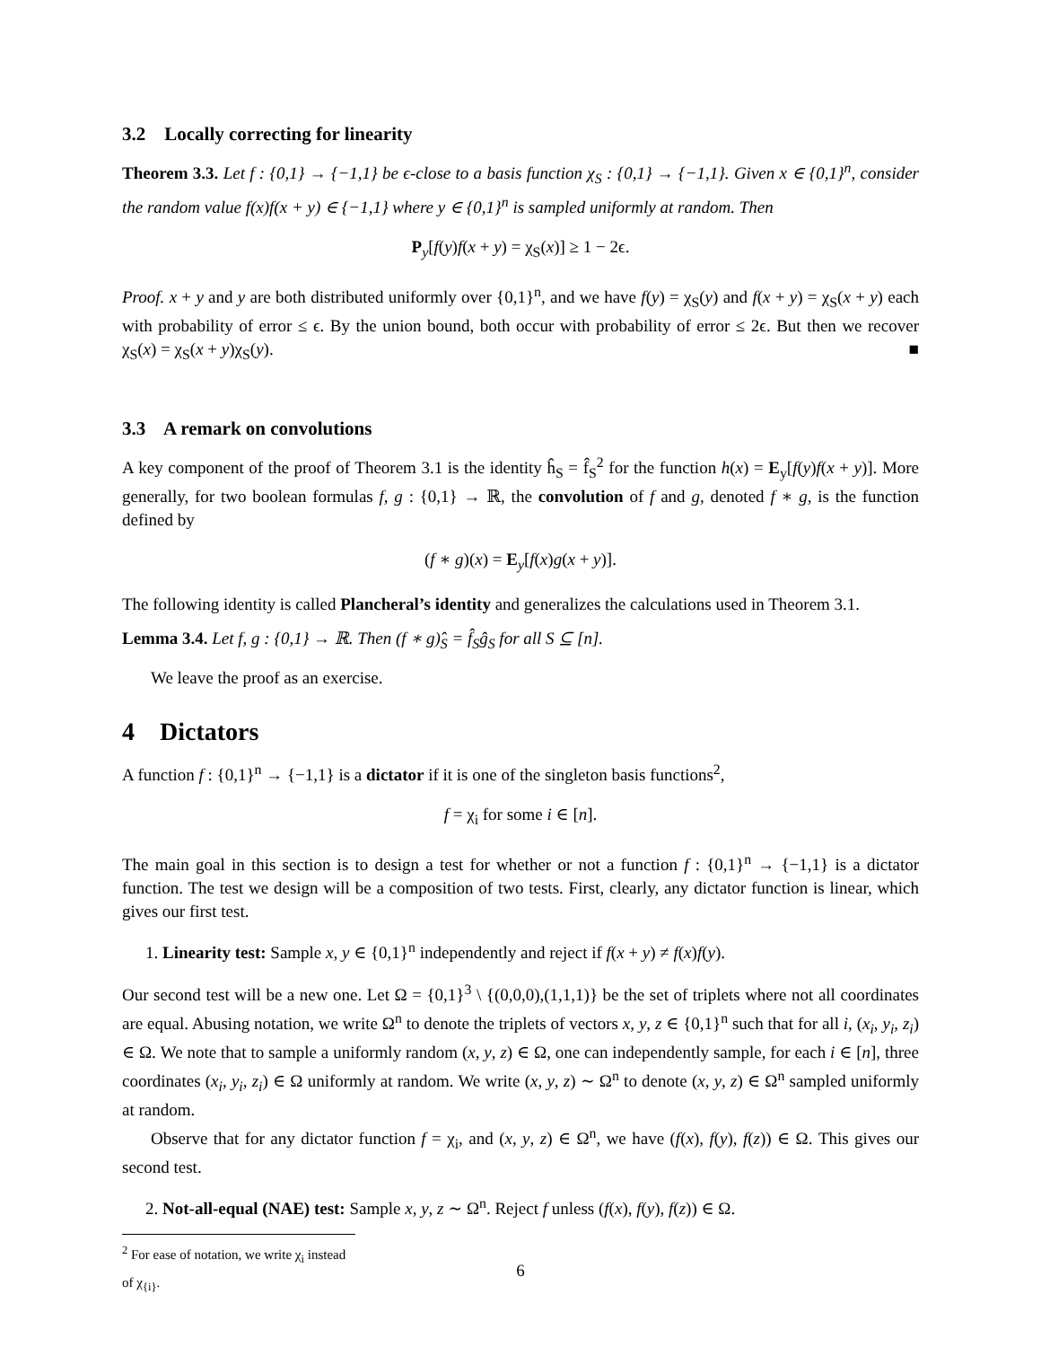3.2 Locally correcting for linearity
Theorem 3.3. Let f : {0,1} → {−1,1} be ϵ-close to a basis function χ<sub>S</sub> : {0,1} → {−1,1}. Given x ∈ {0,1}<sup>n</sup>, consider the random value f(x)f(x + y) ∈ {−1,1} where y ∈ {0,1}<sup>n</sup> is sampled uniformly at random. Then
P<sub>y</sub>[f(y)f(x + y) = χ<sub>S</sub>(x)] ≥ 1 − 2ϵ.
Proof. x + y and y are both distributed uniformly over {0,1}<sup>n</sup>, and we have f(y) = χ<sub>S</sub>(y) and f(x + y) = χ<sub>S</sub>(x + y) each with probability of error ≤ ϵ. By the union bound, both occur with probability of error ≤ 2ϵ. But then we recover χ<sub>S</sub>(x) = χ<sub>S</sub>(x + y)χ<sub>S</sub>(y). ■
3.3 A remark on convolutions
A key component of the proof of Theorem 3.1 is the identity ĥ<sub>S</sub> = f̂<sub>S</sub><sup>2</sup> for the function h(x) = E<sub>y</sub>[f(y)f(x + y)]. More generally, for two boolean formulas f, g : {0,1} → ℝ, the convolution of f and g, denoted f ∗ g, is the function defined by
(f ∗ g)(x) = E<sub>y</sub>[f(x)g(x + y)].
The following identity is called Plancheral’s identity and generalizes the calculations used in Theorem 3.1.
Lemma 3.4. Let f, g : {0,1} → ℝ. Then (f ∗ g)̂<sub>S</sub> = f̂<sub>S</sub>ĝ<sub>S</sub> for all S ⊆ [n].
We leave the proof as an exercise.
4 Dictators
A function f : {0,1}<sup>n</sup> → {−1,1} is a dictator if it is one of the singleton basis functions<sup>2</sup>,
f = χ<sub>i</sub> for some i ∈ [n].
The main goal in this section is to design a test for whether or not a function f : {0,1}<sup>n</sup> → {−1,1} is a dictator function. The test we design will be a composition of two tests. First, clearly, any dictator function is linear, which gives our first test.
1. Linearity test: Sample x, y ∈ {0,1}<sup>n</sup> independently and reject if f(x + y) ≠ f(x)f(y).
Our second test will be a new one. Let Ω = {0,1}<sup>3</sup> \ {(0,0,0),(1,1,1)} be the set of triplets where not all coordinates are equal. Abusing notation, we write Ω<sup>n</sup> to denote the triplets of vectors x, y, z ∈ {0,1}<sup>n</sup> such that for all i, (x<sub>i</sub>, y<sub>i</sub>, z<sub>i</sub>) ∈ Ω. We note that to sample a uniformly random (x, y, z) ∈ Ω, one can independently sample, for each i ∈ [n], three coordinates (x<sub>i</sub>, y<sub>i</sub>, z<sub>i</sub>) ∈ Ω uniformly at random. We write (x, y, z) ∼ Ω<sup>n</sup> to denote (x, y, z) ∈ Ω<sup>n</sup> sampled uniformly at random.
Observe that for any dictator function f = χ<sub>i</sub>, and (x, y, z) ∈ Ω<sup>n</sup>, we have (f(x), f(y), f(z)) ∈ Ω. This gives our second test.
2. Not-all-equal (NAE) test: Sample x, y, z ∼ Ω<sup>n</sup>. Reject f unless (f(x), f(y), f(z)) ∈ Ω.
<sup>2</sup> For ease of notation, we write χ<sub>i</sub> instead of χ<sub>{i}</sub>.
6